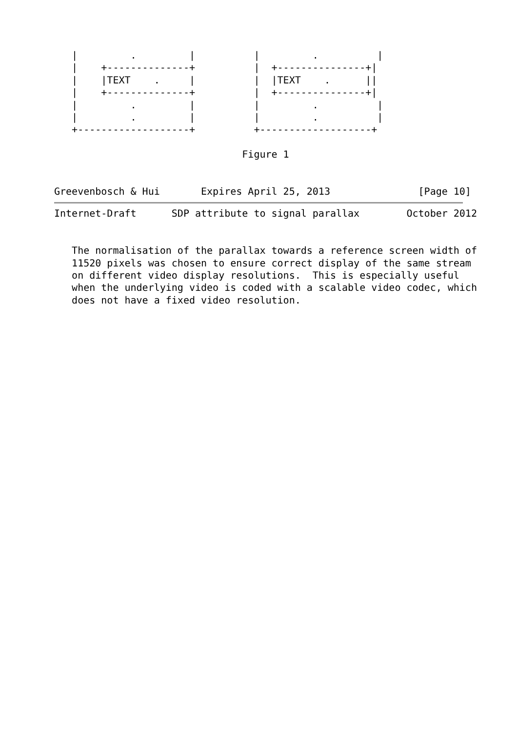|         .         |          |         .          |
   |    +--------------+          |  +---------------+|
   |    |TEXT    .     |          |  |TEXT    .      ||
   |    +--------------+          |  +---------------+|
   |         .         |          |         .          |
   |         .         |          |         .          |
   +-------------------+          +-------------------+

                                Figure 1


Greevenbosch & Hui       Expires April 25, 2013               [Page 10]
Internet-Draft      SDP attribute to signal parallax        October 2012


   The normalisation of the parallax towards a reference screen width of
   11520 pixels was chosen to ensure correct display of the same stream
   on different video display resolutions.  This is especially useful
   when the underlying video is coded with a scalable video codec, which
   does not have a fixed video resolution.